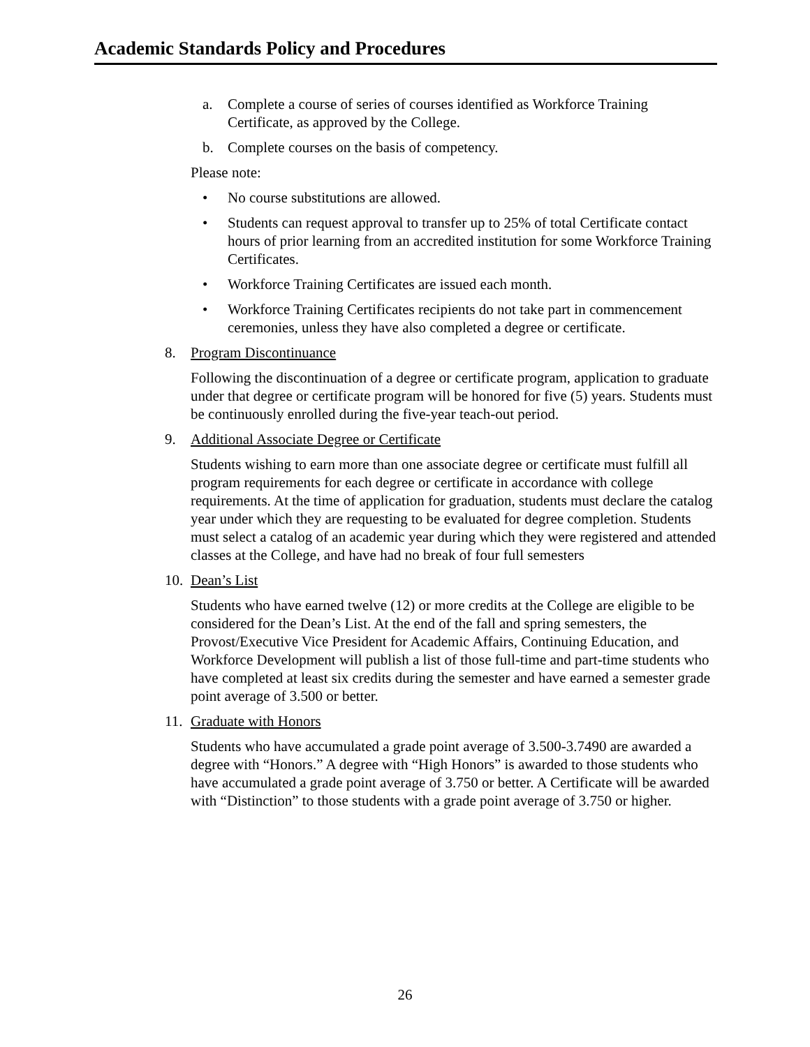Academic Standards Policy and Procedures
a. Complete a course of series of courses identified as Workforce Training Certificate, as approved by the College.
b. Complete courses on the basis of competency.
Please note:
• No course substitutions are allowed.
• Students can request approval to transfer up to 25% of total Certificate contact hours of prior learning from an accredited institution for some Workforce Training Certificates.
• Workforce Training Certificates are issued each month.
• Workforce Training Certificates recipients do not take part in commencement ceremonies, unless they have also completed a degree or certificate.
8. Program Discontinuance
Following the discontinuation of a degree or certificate program, application to graduate under that degree or certificate program will be honored for five (5) years. Students must be continuously enrolled during the five-year teach-out period.
9. Additional Associate Degree or Certificate
Students wishing to earn more than one associate degree or certificate must fulfill all program requirements for each degree or certificate in accordance with college requirements. At the time of application for graduation, students must declare the catalog year under which they are requesting to be evaluated for degree completion. Students must select a catalog of an academic year during which they were registered and attended classes at the College, and have had no break of four full semesters
10. Dean’s List
Students who have earned twelve (12) or more credits at the College are eligible to be considered for the Dean’s List. At the end of the fall and spring semesters, the Provost/Executive Vice President for Academic Affairs, Continuing Education, and Workforce Development will publish a list of those full-time and part-time students who have completed at least six credits during the semester and have earned a semester grade point average of 3.500 or better.
11. Graduate with Honors
Students who have accumulated a grade point average of 3.500-3.7490 are awarded a degree with “Honors.” A degree with “High Honors” is awarded to those students who have accumulated a grade point average of 3.750 or better. A Certificate will be awarded with “Distinction” to those students with a grade point average of 3.750 or higher.
26